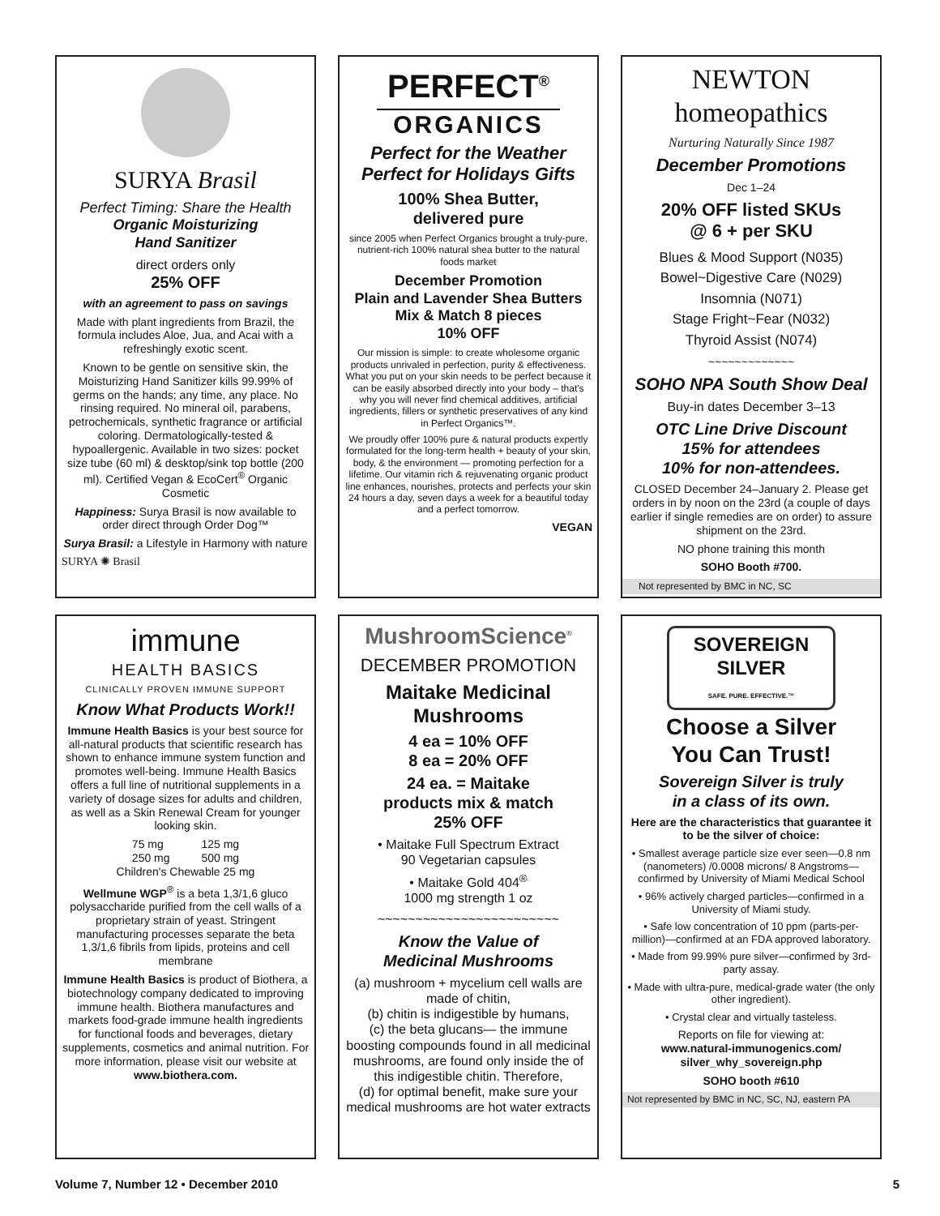SURYA Brasil
Perfect Timing: Share the Health
Organic Moisturizing
Hand Sanitizer
direct orders only
25% OFF
with an agreement to pass on savings
Made with plant ingredients from Brazil, the formula includes Aloe, Jua, and Acai with a refreshingly exotic scent.
Known to be gentle on sensitive skin, the Moisturizing Hand Sanitizer kills 99.99% of germs on the hands; any time, any place. No rinsing required. No mineral oil, parabens, petrochemicals, synthetic fragrance or artificial coloring. Dermatologically-tested & hypoallergenic. Available in two sizes: pocket size tube (60 ml) & desktop/sink top bottle (200 ml). Certified Vegan & EcoCert<sup>®</sup> Organic Cosmetic
Happiness: Surya Brasil is now available to order direct through Order Dog™
Surya Brasil: a Lifestyle in Harmony with nature
SURYA ✺ Brasil
PERFECT<sup>®</sup>
ORGANICS
Perfect for the Weather
Perfect for Holidays Gifts
100% Shea Butter,
delivered pure
since 2005 when Perfect Organics brought a truly-pure, nutrient-rich 100% natural shea butter to the natural foods market
December Promotion
Plain and Lavender Shea Butters
Mix & Match 8 pieces
10% OFF
Our mission is simple: to create wholesome organic products unrivaled in perfection, purity & effectiveness. What you put on your skin needs to be perfect because it can be easily absorbed directly into your body – that's why you will never find chemical additives, artificial ingredients, fillers or synthetic preservatives of any kind in Perfect Organics™.
We proudly offer 100% pure & natural products expertly formulated for the long-term health + beauty of your skin, body, & the environment — promoting perfection for a lifetime. Our vitamin rich & rejuvenating organic product line enhances, nourishes, protects and perfects your skin 24 hours a day, seven days a week for a beautiful today and a perfect tomorrow.
VEGAN
NEWTON homeopathics
Nurturing Naturally Since 1987
December Promotions
Dec 1–24
20% OFF listed SKUs
@ 6 + per SKU
Blues & Mood Support (N035)
Bowel~Digestive Care (N029)
Insomnia (N071)
Stage Fright~Fear (N032)
Thyroid Assist (N074)
~~~~~~~~~~~~~
SOHO NPA South Show Deal
Buy-in dates December 3–13
OTC Line Drive Discount
15% for attendees
10% for non-attendees.
CLOSED December 24–January 2. Please get orders in by noon on the 23rd (a couple of days earlier if single remedies are on order) to assure shipment on the 23rd.
NO phone training this month
SOHO Booth #700.
Not represented by BMC in NC, SC
immune
HEALTH BASICS
CLINICALLY PROVEN IMMUNE SUPPORT
Know What Products Work!!
Immune Health Basics is your best source for all-natural products that scientific research has shown to enhance immune system function and promotes well-being. Immune Health Basics offers a full line of nutritional supplements in a variety of dosage sizes for adults and children, as well as a Skin Renewal Cream for younger looking skin.
75 mg 125 mg
250 mg 500 mg
Children's Chewable 25 mg
Wellmune WGP<sup>®</sup> is a beta 1,3/1,6 gluco polysaccharide purified from the cell walls of a proprietary strain of yeast. Stringent manufacturing processes separate the beta 1,3/1,6 fibrils from lipids, proteins and cell membrane
Immune Health Basics is product of Biothera, a biotechnology company dedicated to improving immune health. Biothera manufactures and markets food-grade immune health ingredients for functional foods and beverages, dietary supplements, cosmetics and animal nutrition. For more information, please visit our website at www.biothera.com.
MushroomScience<sup>®</sup>
DECEMBER PROMOTION
Maitake Medicinal
Mushrooms
4 ea = 10% OFF
8 ea = 20% OFF
24 ea. = Maitake
products mix & match
25% OFF
• Maitake Full Spectrum Extract
90 Vegetarian capsules
• Maitake Gold 404<sup>®</sup>
1000 mg strength 1 oz
~~~~~~~~~~~~~~~~~~~~~~~~
Know the Value of
Medicinal Mushrooms
(a) mushroom + mycelium cell walls are made of chitin,
(b) chitin is indigestible by humans,
(c) the beta glucans— the immune boosting compounds found in all medicinal mushrooms, are found only inside the of this indigestible chitin. Therefore,
(d) for optimal benefit, make sure your medical mushrooms are hot water extracts
SOVEREIGN
SILVER
SAFE. PURE. EFFECTIVE.™
Choose a Silver
You Can Trust!
Sovereign Silver is truly
in a class of its own.
Here are the characteristics that guarantee it to be the silver of choice:
• Smallest average particle size ever seen—0.8 nm (nanometers) /0.0008 microns/ 8 Angstroms—confirmed by University of Miami Medical School
• 96% actively charged particles—confirmed in a University of Miami study.
• Safe low concentration of 10 ppm (parts-per-million)—confirmed at an FDA approved laboratory.
• Made from 99.99% pure silver—confirmed by 3rd-party assay.
• Made with ultra-pure, medical-grade water (the only other ingredient).
• Crystal clear and virtually tasteless.
Reports on file for viewing at:
www.natural-immunogenics.com/ silver_why_sovereign.php
SOHO booth #610
Not represented by BMC in NC, SC, NJ, eastern PA
Volume 7, Number 12 • December 2010 5